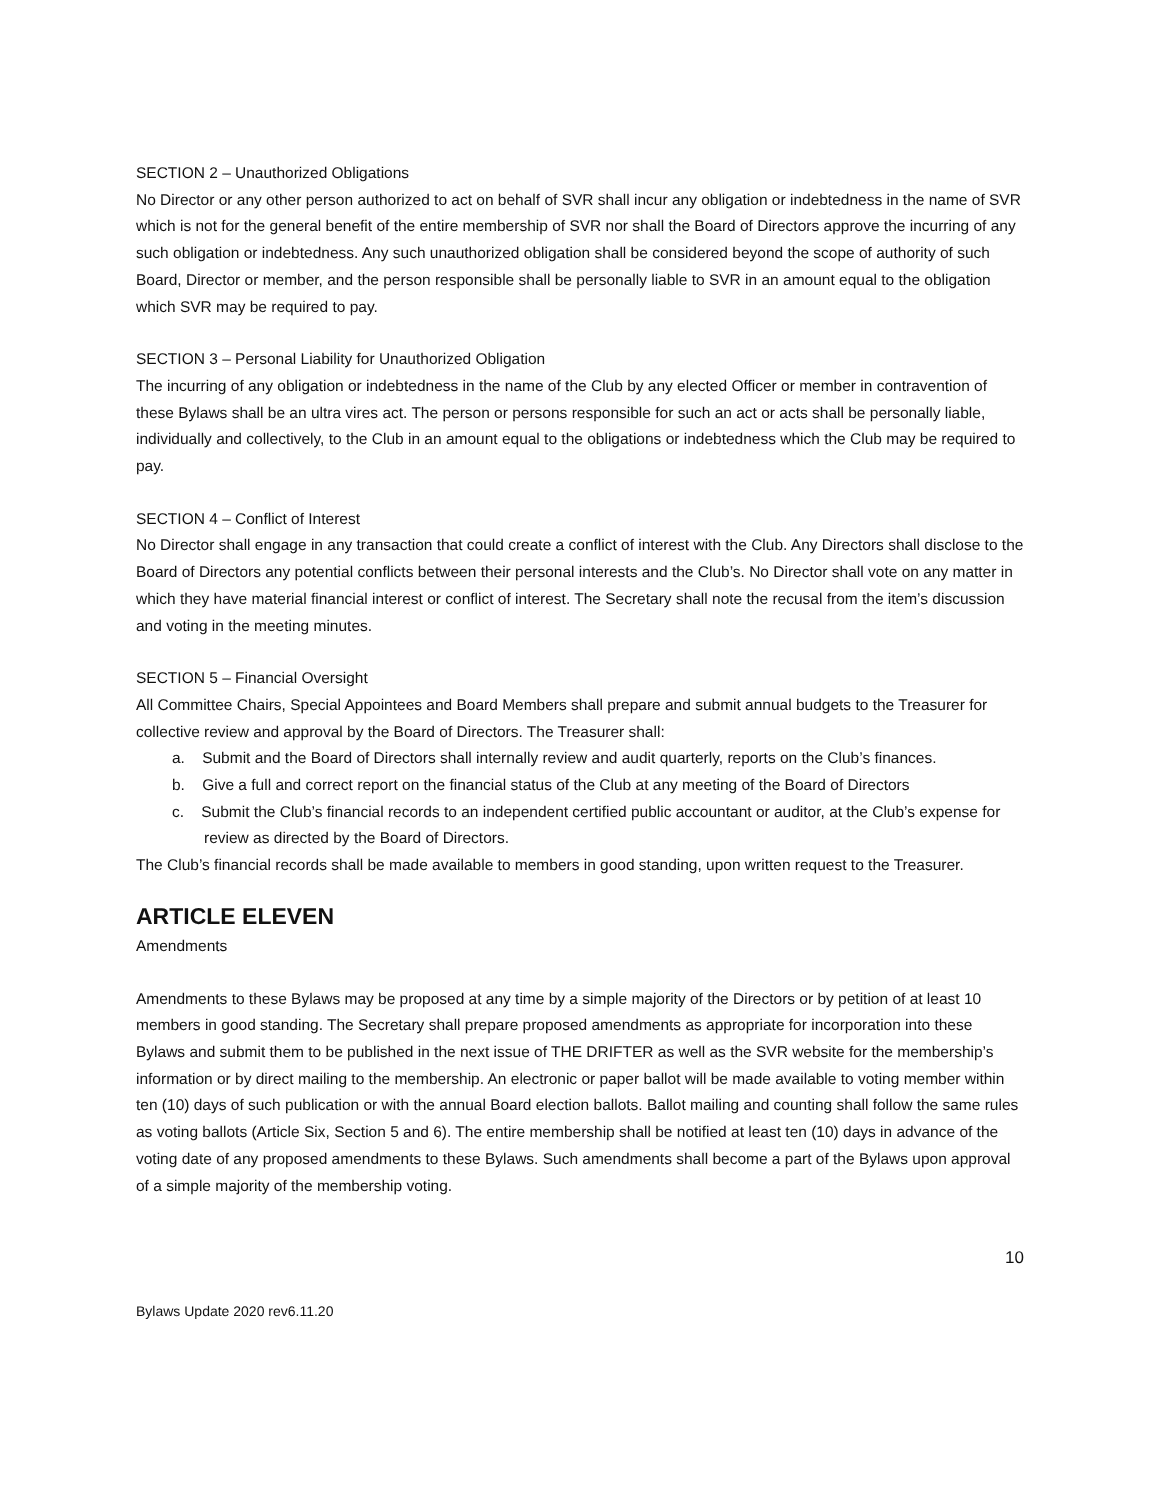SECTION 2 – Unauthorized Obligations
No Director or any other person authorized to act on behalf of SVR shall incur any obligation or indebtedness in the name of SVR which is not for the general benefit of the entire membership of SVR nor shall the Board of Directors approve the incurring of any such obligation or indebtedness. Any such unauthorized obligation shall be considered beyond the scope of authority of such Board, Director or member, and the person responsible shall be personally liable to SVR in an amount equal to the obligation which SVR may be required to pay.
SECTION 3 – Personal Liability for Unauthorized Obligation
The incurring of any obligation or indebtedness in the name of the Club by any elected Officer or member in contravention of these Bylaws shall be an ultra vires act. The person or persons responsible for such an act or acts shall be personally liable, individually and collectively, to the Club in an amount equal to the obligations or indebtedness which the Club may be required to pay.
SECTION 4 – Conflict of Interest
No Director shall engage in any transaction that could create a conflict of interest with the Club. Any Directors shall disclose to the Board of Directors any potential conflicts between their personal interests and the Club’s. No Director shall vote on any matter in which they have material financial interest or conflict of interest. The Secretary shall note the recusal from the item’s discussion and voting in the meeting minutes.
SECTION 5 – Financial Oversight
All Committee Chairs, Special Appointees and Board Members shall prepare and submit annual budgets to the Treasurer for collective review and approval by the Board of Directors. The Treasurer shall:
a. Submit and the Board of Directors shall internally review and audit quarterly, reports on the Club’s finances.
b. Give a full and correct report on the financial status of the Club at any meeting of the Board of Directors
c. Submit the Club’s financial records to an independent certified public accountant or auditor, at the Club’s expense for review as directed by the Board of Directors.
The Club’s financial records shall be made available to members in good standing, upon written request to the Treasurer.
ARTICLE ELEVEN
Amendments
Amendments to these Bylaws may be proposed at any time by a simple majority of the Directors or by petition of at least 10 members in good standing. The Secretary shall prepare proposed amendments as appropriate for incorporation into these Bylaws and submit them to be published in the next issue of THE DRIFTER as well as the SVR website for the membership’s information or by direct mailing to the membership. An electronic or paper ballot will be made available to voting member within ten (10) days of such publication or with the annual Board election ballots. Ballot mailing and counting shall follow the same rules as voting ballots (Article Six, Section 5 and 6). The entire membership shall be notified at least ten (10) days in advance of the voting date of any proposed amendments to these Bylaws. Such amendments shall become a part of the Bylaws upon approval of a simple majority of the membership voting.
10
Bylaws Update 2020 rev6.11.20